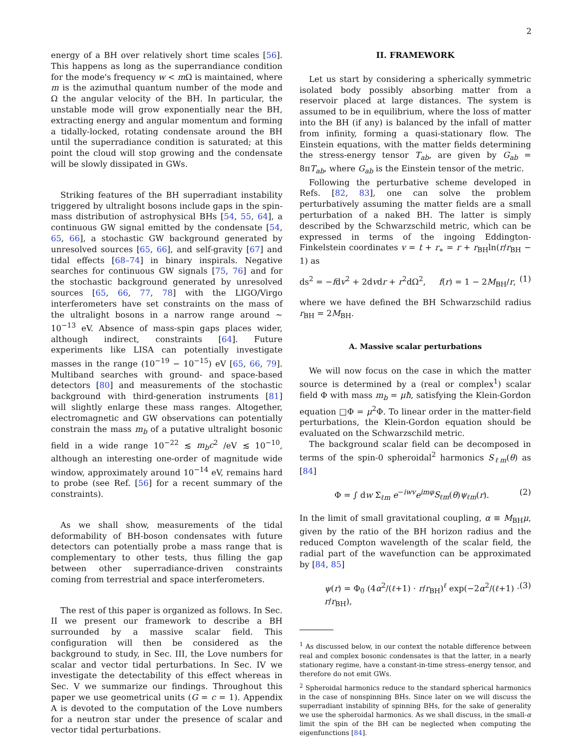2
energy of a BH over relatively short time scales [56]. This happens as long as the superrandiance condition for the mode's frequency w < m Ω is maintained, where m is the azimuthal quantum number of the mode and Ω the angular velocity of the BH. In particular, the unstable mode will grow exponentially near the BH, extracting energy and angular momentum and forming a tidally-locked, rotating condensate around the BH until the superradiance condition is saturated; at this point the cloud will stop growing and the condensate will be slowly dissipated in GWs.
Striking features of the BH superradiant instability triggered by ultralight bosons include gaps in the spin-mass distribution of astrophysical BHs [54, 55, 64], a continuous GW signal emitted by the condensate [54, 65, 66], a stochastic GW background generated by unresolved sources [65, 66], and self-gravity [67] and tidal effects [68–74] in binary inspirals. Negative searches for continuous GW signals [75, 76] and for the stochastic background generated by unresolved sources [65, 66, 77, 78] with the LIGO/Virgo interferometers have set constraints on the mass of the ultralight bosons in a narrow range around ∼ 10<sup>−13</sup> eV. Absence of mass-spin gaps places wider, although indirect, constraints [64]. Future experiments like LISA can potentially investigate masses in the range (10<sup>−19</sup> − 10<sup>−15</sup>) eV [65, 66, 79]. Multiband searches with ground- and space-based detectors [80] and measurements of the stochastic background with third-generation instruments [81] will slightly enlarge these mass ranges. Altogether, electromagnetic and GW observations can potentially constrain the mass m<sub>b</sub> of a putative ultralight bosonic field in a wide range 10<sup>−22</sup> ≲ m<sub>b</sub>c<sup>2</sup> /eV ≲ 10<sup>−10</sup>, although an interesting one-order of magnitude wide window, approximately around 10<sup>−14</sup> eV, remains hard to probe (see Ref. [56] for a recent summary of the constraints).
As we shall show, measurements of the tidal deformability of BH-boson condensates with future detectors can potentially probe a mass range that is complementary to other tests, thus filling the gap between other superradiance-driven constraints coming from terrestrial and space interferometers.
The rest of this paper is organized as follows. In Sec. II we present our framework to describe a BH surrounded by a massive scalar field. This configuration will then be considered as the background to study, in Sec. III, the Love numbers for scalar and vector tidal perturbations. In Sec. IV we investigate the detectability of this effect whereas in Sec. V we summarize our findings. Throughout this paper we use geometrical units (G = c = 1). Appendix A is devoted to the computation of the Love numbers for a neutron star under the presence of scalar and vector tidal perturbations.
II. FRAMEWORK
Let us start by considering a spherically symmetric isolated body possibly absorbing matter from a reservoir placed at large distances. The system is assumed to be in equilibrium, where the loss of matter into the BH (if any) is balanced by the infall of matter from infinity, forming a quasi-stationary flow. The Einstein equations, with the matter fields determining the stress-energy tensor T<sub>ab</sub>, are given by G<sub>ab</sub> = 8πT<sub>ab</sub>, where G<sub>ab</sub> is the Einstein tensor of the metric.
Following the perturbative scheme developed in Refs. [82, 83], one can solve the problem perturbatively assuming the matter fields are a small perturbation of a naked BH. The latter is simply described by the Schwarzschild metric, which can be expressed in terms of the ingoing Eddington-Finkelstein coordinates v = t + r<sub>∗</sub> = r + r<sub>BH</sub>ln(r/r<sub>BH</sub> − 1) as
ds<sup>2</sup> = −fdv<sup>2</sup> + 2dvdr + r<sup>2</sup>dΩ<sup>2</sup>, f(r) = 1 − 2M<sub>BH</sub>/r, (1)
where we have defined the BH Schwarzschild radius r<sub>BH</sub> = 2M<sub>BH</sub>.
A. Massive scalar perturbations
We will now focus on the case in which the matter source is determined by a (real or complex<sup>1</sup>) scalar field Φ with mass m<sub>b</sub> = μħ, satisfying the Klein-Gordon equation □Φ = μ<sup>2</sup>Φ. To linear order in the matter-field perturbations, the Klein-Gordon equation should be evaluated on the Schwarzschild metric.
The background scalar field can be decomposed in terms of the spin-0 spheroidal<sup>2</sup> harmonics S<sub>ℓm</sub>(θ) as [84]
Φ = ∫ dw Σ<sub>ℓm</sub> e<sup>−iwv</sup>e<sup>imφ</sup>S<sub>ℓm</sub>(θ)ψ<sub>ℓm</sub>(r). (2)
In the limit of small gravitational coupling, α ≡ M<sub>BH</sub>μ, given by the ratio of the BH horizon radius and the reduced Compton wavelength of the scalar field, the radial part of the wavefunction can be approximated by [84, 85]
ψ(r) = Φ<sub>0</sub> (4α<sup>2</sup>/(ℓ+1) · r/r<sub>BH</sub>)<sup>ℓ</sup> exp(−2α<sup>2</sup>/(ℓ+1) · r/r<sub>BH</sub>), (3)
<sup>1</sup> As discussed below, in our context the notable difference between real and complex bosonic condensates is that the latter, in a nearly stationary regime, have a constant-in-time stress–energy tensor, and therefore do not emit GWs.
<sup>2</sup> Spheroidal harmonics reduce to the standard spherical harmonics in the case of nonspinning BHs. Since later on we will discuss the superradiant instability of spinning BHs, for the sake of generality we use the spheroidal harmonics. As we shall discuss, in the small-α limit the spin of the BH can be neglected when computing the eigenfunctions [84].